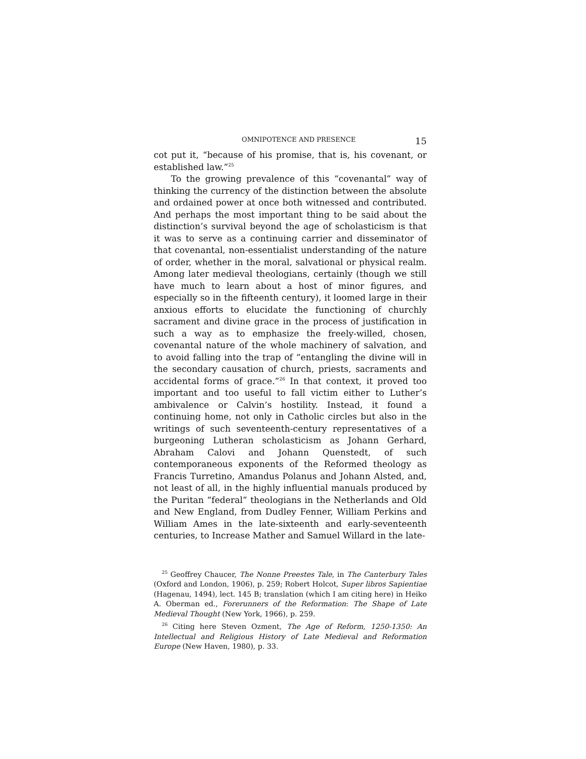OMNIPOTENCE AND PRESENCE 15
cot put it, “because of his promise, that is, his covenant, or established law.”<sup>25</sup>
To the growing prevalence of this “covenantal” way of thinking the currency of the distinction between the absolute and ordained power at once both witnessed and contributed. And perhaps the most important thing to be said about the distinction’s survival beyond the age of scholasticism is that it was to serve as a continuing carrier and disseminator of that covenantal, non-essentialist understanding of the nature of order, whether in the moral, salvational or physical realm. Among later medieval theologians, certainly (though we still have much to learn about a host of minor figures, and especially so in the fifteenth century), it loomed large in their anxious efforts to elucidate the functioning of churchly sacrament and divine grace in the process of justification in such a way as to emphasize the freely-willed, chosen, covenantal nature of the whole machinery of salvation, and to avoid falling into the trap of “entangling the divine will in the secondary causation of church, priests, sacraments and accidental forms of grace.”<sup>26</sup> In that context, it proved too important and too useful to fall victim either to Luther’s ambivalence or Calvin’s hostility. Instead, it found a continuing home, not only in Catholic circles but also in the writings of such seventeenth-century representatives of a burgeoning Lutheran scholasticism as Johann Gerhard, Abraham Calovi and Johann Quenstedt, of such contemporaneous exponents of the Reformed theology as Francis Turretino, Amandus Polanus and Johann Alsted, and, not least of all, in the highly influential manuals produced by the Puritan “federal” theologians in the Netherlands and Old and New England, from Dudley Fenner, William Perkins and William Ames in the late-sixteenth and early-seventeenth centuries, to Increase Mather and Samuel Willard in the late-
<sup>25</sup> Geoffrey Chaucer, The Nonne Preestes Tale, in The Canterbury Tales (Oxford and London, 1906), p. 259; Robert Holcot, Super libros Sapientiae (Hagenau, 1494), lect. 145 B; translation (which I am citing here) in Heiko A. Oberman ed., Forerunners of the Reformation: The Shape of Late Medieval Thought (New York, 1966), p. 259.
<sup>26</sup> Citing here Steven Ozment, The Age of Reform, 1250-1350: An Intellectual and Religious History of Late Medieval and Reformation Europe (New Haven, 1980), p. 33.